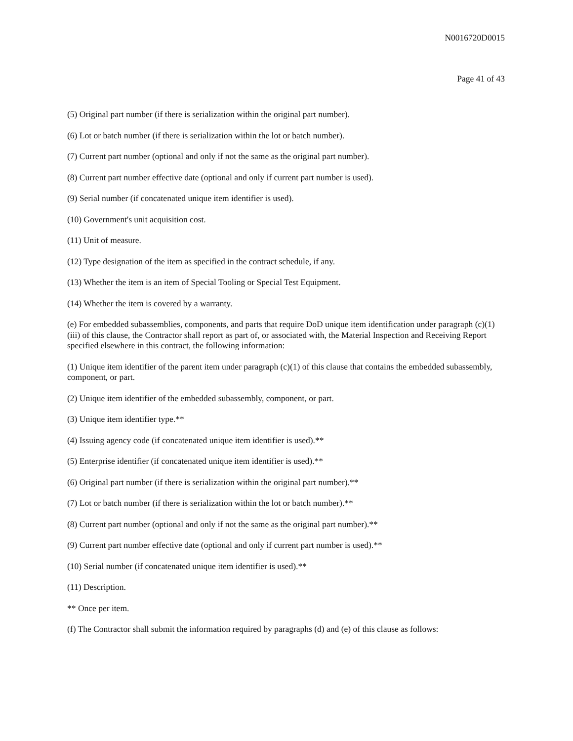N0016720D0015
Page 41 of 43
(5) Original part number (if there is serialization within the original part number).
(6) Lot or batch number (if there is serialization within the lot or batch number).
(7) Current part number (optional and only if not the same as the original part number).
(8) Current part number effective date (optional and only if current part number is used).
(9) Serial number (if concatenated unique item identifier is used).
(10) Government's unit acquisition cost.
(11) Unit of measure.
(12) Type designation of the item as specified in the contract schedule, if any.
(13) Whether the item is an item of Special Tooling or Special Test Equipment.
(14) Whether the item is covered by a warranty.
(e) For embedded subassemblies, components, and parts that require DoD unique item identification under paragraph (c)(1)(iii) of this clause, the Contractor shall report as part of, or associated with, the Material Inspection and Receiving Report specified elsewhere in this contract, the following information:
(1) Unique item identifier of the parent item under paragraph (c)(1) of this clause that contains the embedded subassembly, component, or part.
(2) Unique item identifier of the embedded subassembly, component, or part.
(3) Unique item identifier type.**
(4) Issuing agency code (if concatenated unique item identifier is used).**
(5) Enterprise identifier (if concatenated unique item identifier is used).**
(6) Original part number (if there is serialization within the original part number).**
(7) Lot or batch number (if there is serialization within the lot or batch number).**
(8) Current part number (optional and only if not the same as the original part number).**
(9) Current part number effective date (optional and only if current part number is used).**
(10) Serial number (if concatenated unique item identifier is used).**
(11) Description.
** Once per item.
(f) The Contractor shall submit the information required by paragraphs (d) and (e) of this clause as follows: